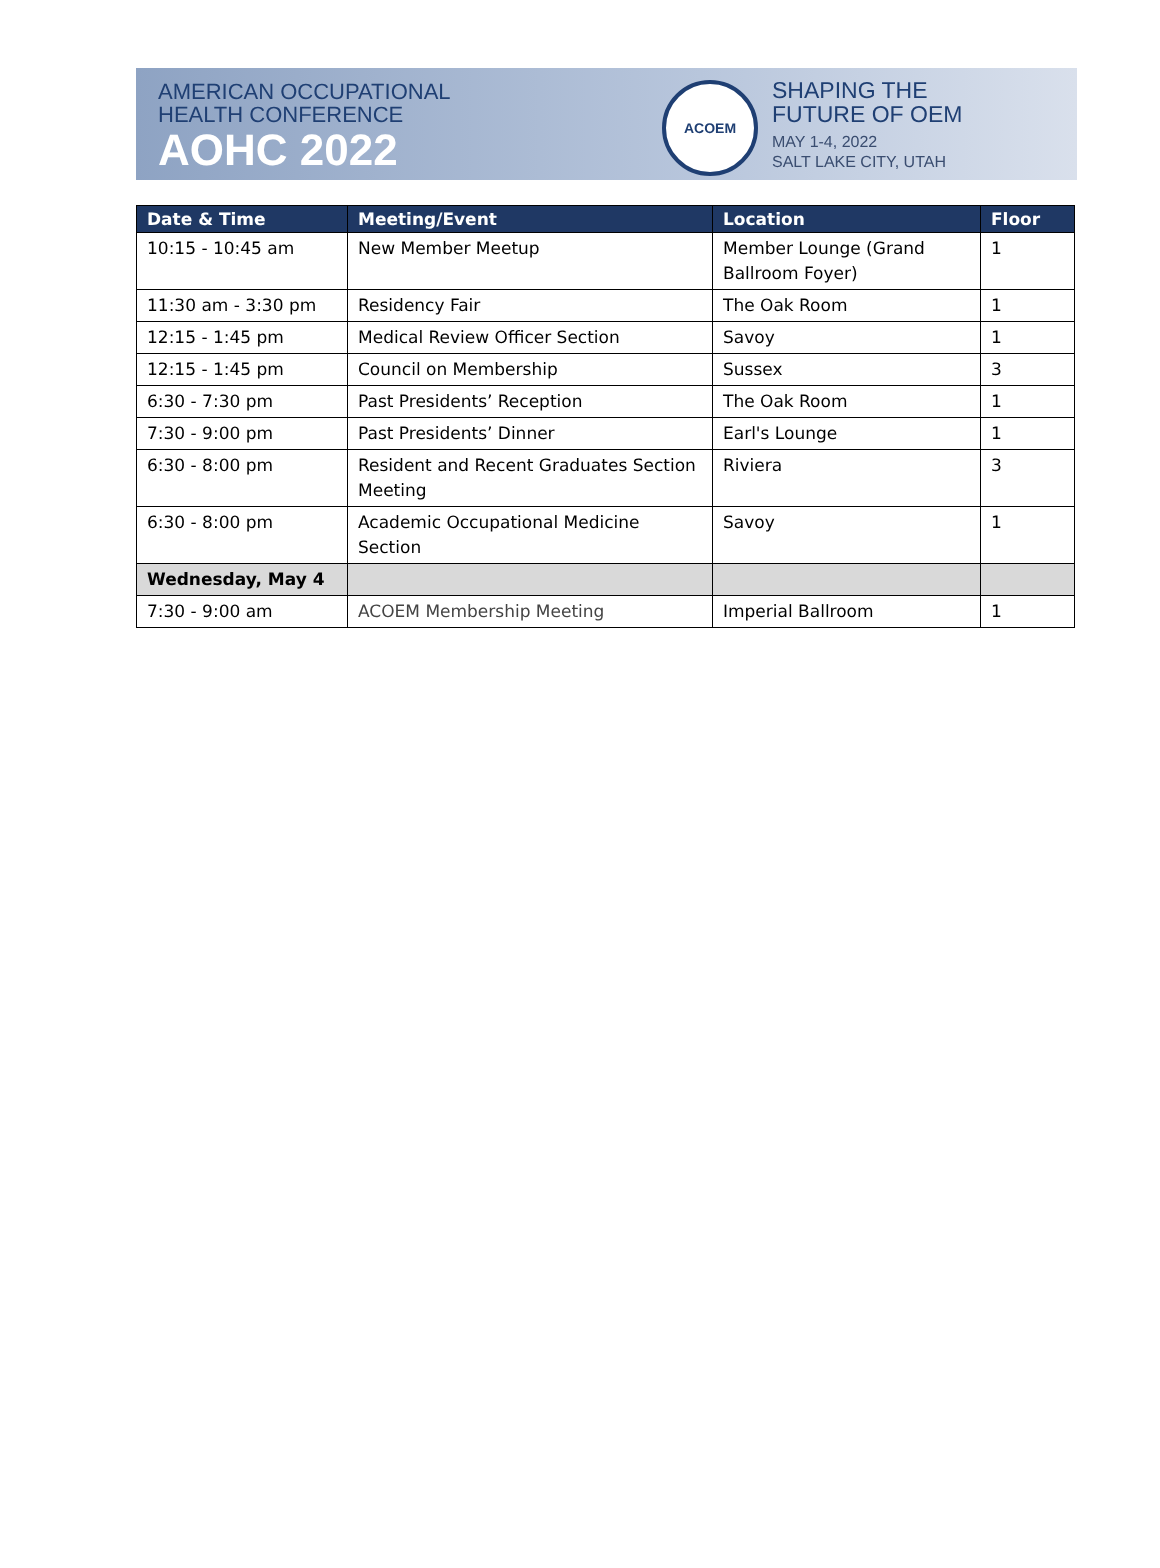AMERICAN OCCUPATIONAL
HEALTH CONFERENCE
AOHC 2022
ACOEM
SHAPING THE
FUTURE OF OEM
MAY 1-4, 2022
SALT LAKE CITY, UTAH
| Date & Time | Meeting/Event | Location | Floor |
| --- | --- | --- | --- |
| 10:15 - 10:45 am | New Member Meetup | Member Lounge (Grand Ballroom Foyer) | 1 |
| 11:30 am - 3:30 pm | Residency Fair | The Oak Room | 1 |
| 12:15 - 1:45 pm | Medical Review Officer Section | Savoy | 1 |
| 12:15 - 1:45 pm | Council on Membership | Sussex | 3 |
| 6:30 - 7:30 pm | Past Presidents’ Reception | The Oak Room | 1 |
| 7:30 - 9:00 pm | Past Presidents’ Dinner | Earl's Lounge | 1 |
| 6:30 - 8:00 pm | Resident and Recent Graduates Section Meeting | Riviera | 3 |
| 6:30 - 8:00 pm | Academic Occupational Medicine Section | Savoy | 1 |
| Wednesday, May 4 | | | |
| 7:30 - 9:00 am | ACOEM Membership Meeting | Imperial Ballroom | 1 |